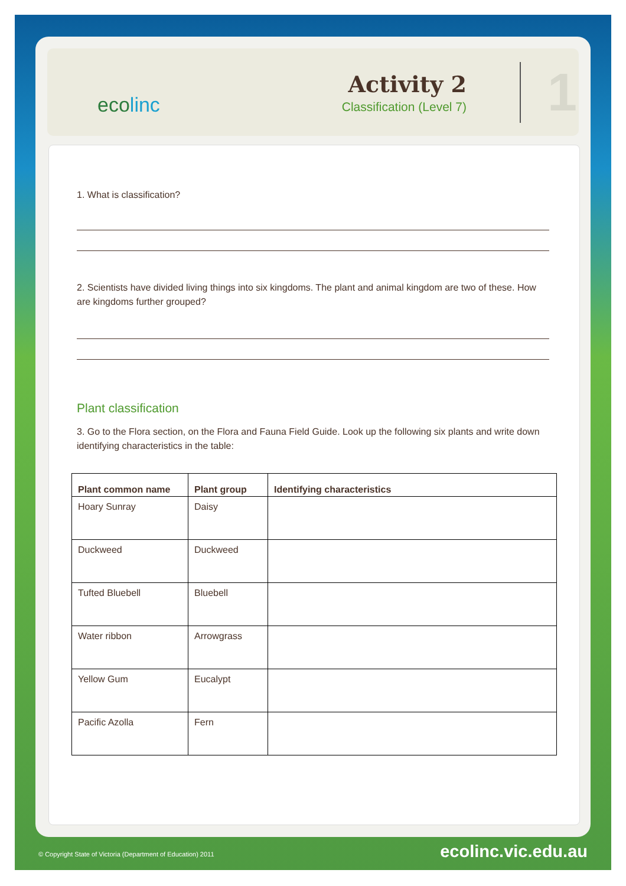ecolinc
Activity 2
Classification (Level 7)
1
1. What is classification?
2. Scientists have divided living things into six kingdoms. The plant and animal kingdom are two of these. How are kingdoms further grouped?
Plant classification
3. Go to the Flora section, on the Flora and Fauna Field Guide. Look up the following six plants and write down identifying characteristics in the table:
| Plant common name | Plant group | Identifying characteristics |
| --- | --- | --- |
| Hoary Sunray | Daisy | |
| Duckweed | Duckweed | |
| Tufted Bluebell | Bluebell | |
| Water ribbon | Arrowgrass | |
| Yellow Gum | Eucalypt | |
| Pacific Azolla | Fern | |
© Copyright State of Victoria (Department of Education) 2011
ecolinc.vic.edu.au